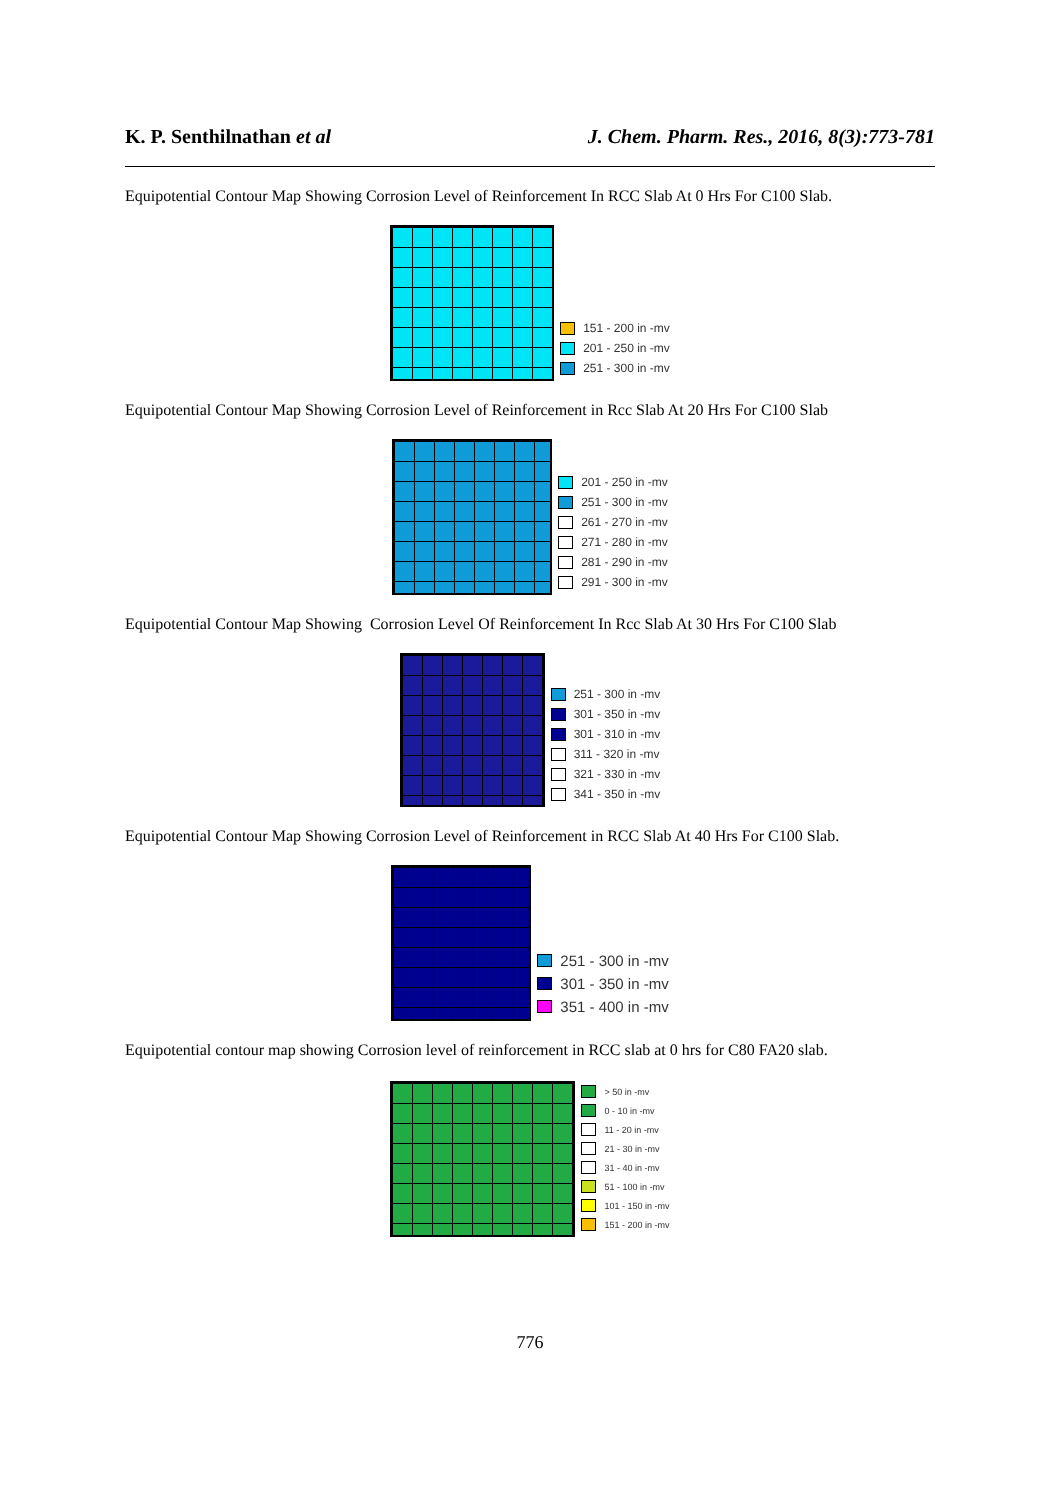K. P. Senthilnathan et al J. Chem. Pharm. Res., 2016, 8(3):773-781
Equipotential Contour Map Showing Corrosion Level of Reinforcement In RCC Slab At 0 Hrs For C100 Slab.
151 - 200 in -mv
201 - 250 in -mv
251 - 300 in -mv
Equipotential Contour Map Showing Corrosion Level of Reinforcement in Rcc Slab At 20 Hrs For C100 Slab
201 - 250 in -mv
251 - 300 in -mv
261 - 270 in -mv
271 - 280 in -mv
281 - 290 in -mv
291 - 300 in -mv
Equipotential Contour Map Showing Corrosion Level Of Reinforcement In Rcc Slab At 30 Hrs For C100 Slab
251 - 300 in -mv
301 - 350 in -mv
301 - 310 in -mv
311 - 320 in -mv
321 - 330 in -mv
341 - 350 in -mv
Equipotential Contour Map Showing Corrosion Level of Reinforcement in RCC Slab At 40 Hrs For C100 Slab.
251 - 300 in -mv
301 - 350 in -mv
351 - 400 in -mv
Equipotential contour map showing Corrosion level of reinforcement in RCC slab at 0 hrs for C80 FA20 slab.
> 50 in -mv
0 - 10 in -mv
11 - 20 in -mv
21 - 30 in -mv
31 - 40 in -mv
51 - 100 in -mv
101 - 150 in -mv
151 - 200 in -mv
776